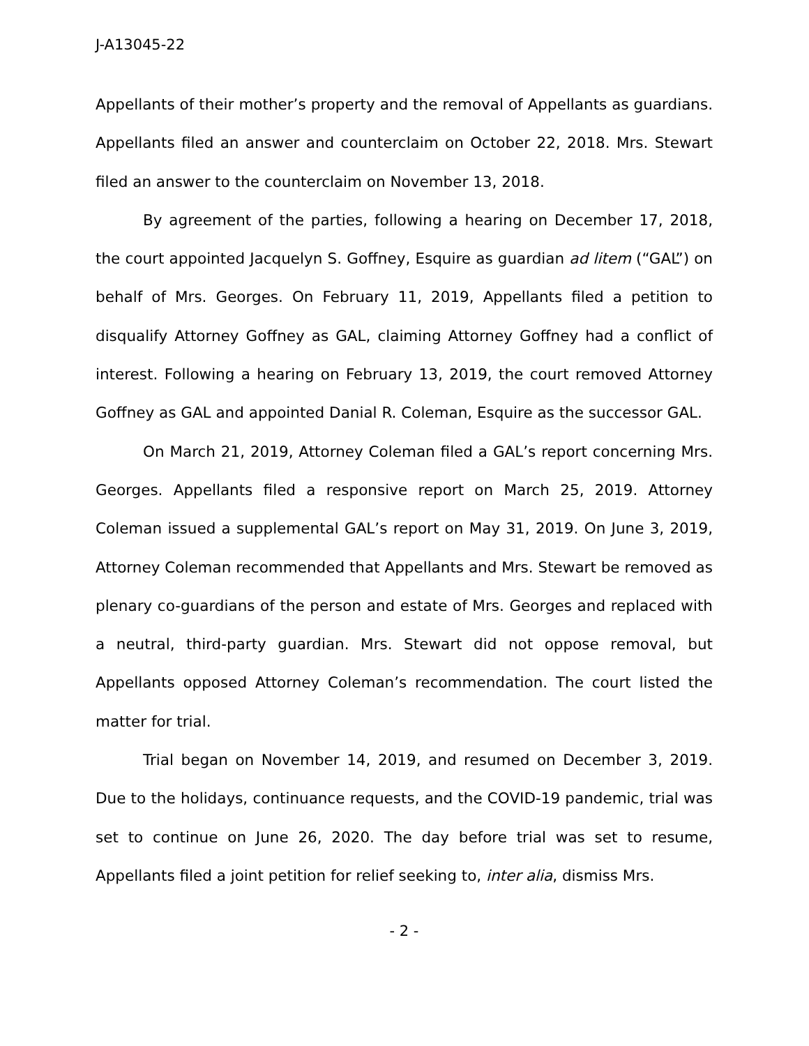J-A13045-22
Appellants of their mother’s property and the removal of Appellants as guardians. Appellants filed an answer and counterclaim on October 22, 2018. Mrs. Stewart filed an answer to the counterclaim on November 13, 2018.
By agreement of the parties, following a hearing on December 17, 2018, the court appointed Jacquelyn S. Goffney, Esquire as guardian ad litem (“GAL”) on behalf of Mrs. Georges. On February 11, 2019, Appellants filed a petition to disqualify Attorney Goffney as GAL, claiming Attorney Goffney had a conflict of interest. Following a hearing on February 13, 2019, the court removed Attorney Goffney as GAL and appointed Danial R. Coleman, Esquire as the successor GAL.
On March 21, 2019, Attorney Coleman filed a GAL’s report concerning Mrs. Georges. Appellants filed a responsive report on March 25, 2019. Attorney Coleman issued a supplemental GAL’s report on May 31, 2019. On June 3, 2019, Attorney Coleman recommended that Appellants and Mrs. Stewart be removed as plenary co-guardians of the person and estate of Mrs. Georges and replaced with a neutral, third-party guardian. Mrs. Stewart did not oppose removal, but Appellants opposed Attorney Coleman’s recommendation. The court listed the matter for trial.
Trial began on November 14, 2019, and resumed on December 3, 2019. Due to the holidays, continuance requests, and the COVID-19 pandemic, trial was set to continue on June 26, 2020. The day before trial was set to resume, Appellants filed a joint petition for relief seeking to, inter alia, dismiss Mrs.
- 2 -